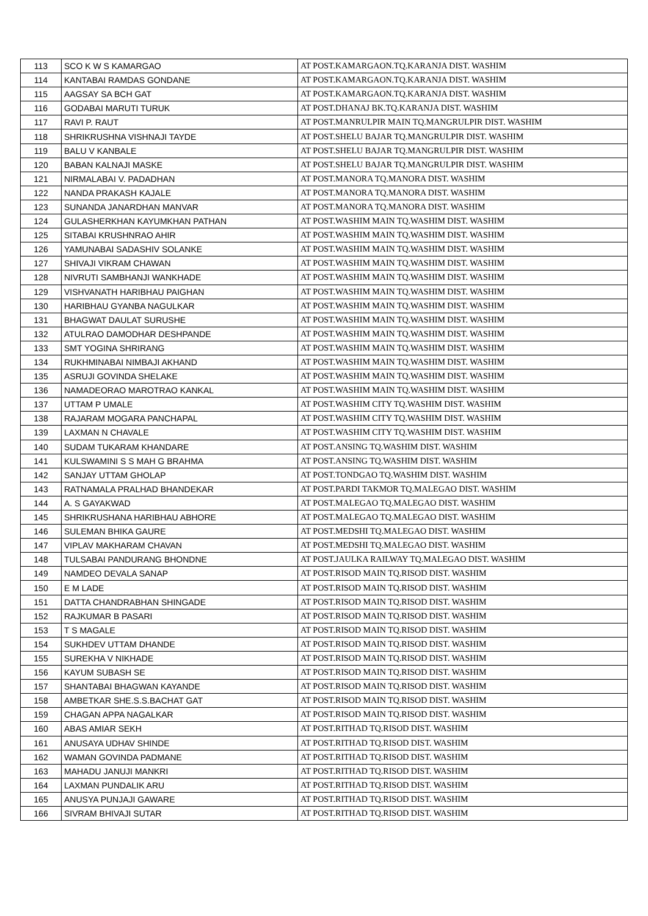| 113 | SCO K W S KAMARGAO | AT POST.KAMARGAON.TQ.KARANJA DIST. WASHIM |
| 114 | KANTABAI RAMDAS GONDANE | AT POST.KAMARGAON.TQ.KARANJA DIST. WASHIM |
| 115 | AAGSAY SA BCH GAT | AT POST.KAMARGAON.TQ.KARANJA DIST. WASHIM |
| 116 | GODABAI MARUTI TURUK | AT POST.DHANAJ BK.TQ.KARANJA DIST. WASHIM |
| 117 | RAVI P. RAUT | AT POST.MANRULPIR MAIN TQ.MANGRULPIR DIST. WASHIM |
| 118 | SHRIKRUSHNA VISHNAJI TAYDE | AT POST.SHELU BAJAR TQ.MANGRULPIR DIST. WASHIM |
| 119 | BALU V KANBALE | AT POST.SHELU BAJAR TQ.MANGRULPIR DIST. WASHIM |
| 120 | BABAN KALNAJI MASKE | AT POST.SHELU BAJAR TQ.MANGRULPIR DIST. WASHIM |
| 121 | NIRMALABAI V. PADADHAN | AT POST.MANORA TQ.MANORA DIST. WASHIM |
| 122 | NANDA PRAKASH KAJALE | AT POST.MANORA TQ.MANORA DIST. WASHIM |
| 123 | SUNANDA JANARDHAN MANVAR | AT POST.MANORA TQ.MANORA DIST. WASHIM |
| 124 | GULASHERKHAN KAYUMKHAN PATHAN | AT POST.WASHIM MAIN TQ.WASHIM DIST. WASHIM |
| 125 | SITABAI KRUSHNRAO AHIR | AT POST.WASHIM MAIN TQ.WASHIM DIST. WASHIM |
| 126 | YAMUNABAI SADASHIV SOLANKE | AT POST.WASHIM MAIN TQ.WASHIM DIST. WASHIM |
| 127 | SHIVAJI VIKRAM CHAWAN | AT POST.WASHIM MAIN TQ.WASHIM DIST. WASHIM |
| 128 | NIVRUTI SAMBHANJI WANKHADE | AT POST.WASHIM MAIN TQ.WASHIM DIST. WASHIM |
| 129 | VISHVANATH HARIBHAU PAIGHAN | AT POST.WASHIM MAIN TQ.WASHIM DIST. WASHIM |
| 130 | HARIBHAU GYANBA NAGULKAR | AT POST.WASHIM MAIN TQ.WASHIM DIST. WASHIM |
| 131 | BHAGWAT DAULAT SURUSHE | AT POST.WASHIM MAIN TQ.WASHIM DIST. WASHIM |
| 132 | ATULRAO DAMODHAR DESHPANDE | AT POST.WASHIM MAIN TQ.WASHIM DIST. WASHIM |
| 133 | SMT YOGINA SHRIRANG | AT POST.WASHIM MAIN TQ.WASHIM DIST. WASHIM |
| 134 | RUKHMINABAI NIMBAJI AKHAND | AT POST.WASHIM MAIN TQ.WASHIM DIST. WASHIM |
| 135 | ASRUJI GOVINDA SHELAKE | AT POST.WASHIM MAIN TQ.WASHIM DIST. WASHIM |
| 136 | NAMADEORAO MAROTRAO KANKAL | AT POST.WASHIM MAIN TQ.WASHIM DIST. WASHIM |
| 137 | UTTAM P UMALE | AT POST.WASHIM CITY TQ.WASHIM DIST. WASHIM |
| 138 | RAJARAM MOGARA PANCHAPAL | AT POST.WASHIM CITY TQ.WASHIM DIST. WASHIM |
| 139 | LAXMAN N CHAVALE | AT POST.WASHIM CITY TQ.WASHIM DIST. WASHIM |
| 140 | SUDAM TUKARAM KHANDARE | AT POST.ANSING TQ.WASHIM DIST. WASHIM |
| 141 | KULSWAMINI S S MAH G BRAHMA | AT POST.ANSING TQ.WASHIM DIST. WASHIM |
| 142 | SANJAY UTTAM GHOLAP | AT POST.TONDGAO TQ.WASHIM DIST. WASHIM |
| 143 | RATNAMALA PRALHAD BHANDEKAR | AT POST.PARDI TAKMOR TQ.MALEGAO DIST. WASHIM |
| 144 | A. S GAYAKWAD | AT POST.MALEGAO TQ.MALEGAO DIST. WASHIM |
| 145 | SHRIKRUSHANA HARIBHAU ABHORE | AT POST.MALEGAO TQ.MALEGAO DIST. WASHIM |
| 146 | SULEMAN BHIKA GAURE | AT POST.MEDSHI TQ.MALEGAO DIST. WASHIM |
| 147 | VIPLAV MAKHARAM CHAVAN | AT POST.MEDSHI TQ.MALEGAO DIST. WASHIM |
| 148 | TULSABAI PANDURANG BHONDNE | AT POST.JAULKA RAILWAY TQ.MALEGAO DIST. WASHIM |
| 149 | NAMDEO DEVALA SANAP | AT POST.RISOD MAIN TQ.RISOD DIST. WASHIM |
| 150 | E M LADE | AT POST.RISOD MAIN TQ.RISOD DIST. WASHIM |
| 151 | DATTA CHANDRABHAN SHINGADE | AT POST.RISOD MAIN TQ.RISOD DIST. WASHIM |
| 152 | RAJKUMAR B PASARI | AT POST.RISOD MAIN TQ.RISOD DIST. WASHIM |
| 153 | T S MAGALE | AT POST.RISOD MAIN TQ.RISOD DIST. WASHIM |
| 154 | SUKHDEV UTTAM DHANDE | AT POST.RISOD MAIN TQ.RISOD DIST. WASHIM |
| 155 | SUREKHA V NIKHADE | AT POST.RISOD MAIN TQ.RISOD DIST. WASHIM |
| 156 | KAYUM SUBASH SE | AT POST.RISOD MAIN TQ.RISOD DIST. WASHIM |
| 157 | SHANTABAI BHAGWAN KAYANDE | AT POST.RISOD MAIN TQ.RISOD DIST. WASHIM |
| 158 | AMBETKAR SHE.S.S.BACHAT GAT | AT POST.RISOD MAIN TQ.RISOD DIST. WASHIM |
| 159 | CHAGAN APPA NAGALKAR | AT POST.RISOD MAIN TQ.RISOD DIST. WASHIM |
| 160 | ABAS AMIAR SEKH | AT POST.RITHAD TQ.RISOD DIST. WASHIM |
| 161 | ANUSAYA UDHAV SHINDE | AT POST.RITHAD TQ.RISOD DIST. WASHIM |
| 162 | WAMAN GOVINDA PADMANE | AT POST.RITHAD TQ.RISOD DIST. WASHIM |
| 163 | MAHADU JANUJI MANKRI | AT POST.RITHAD TQ.RISOD DIST. WASHIM |
| 164 | LAXMAN PUNDALIK ARU | AT POST.RITHAD TQ.RISOD DIST. WASHIM |
| 165 | ANUSYA PUNJAJI GAWARE | AT POST.RITHAD TQ.RISOD DIST. WASHIM |
| 166 | SIVRAM BHIVAJI SUTAR | AT POST.RITHAD TQ.RISOD DIST. WASHIM |